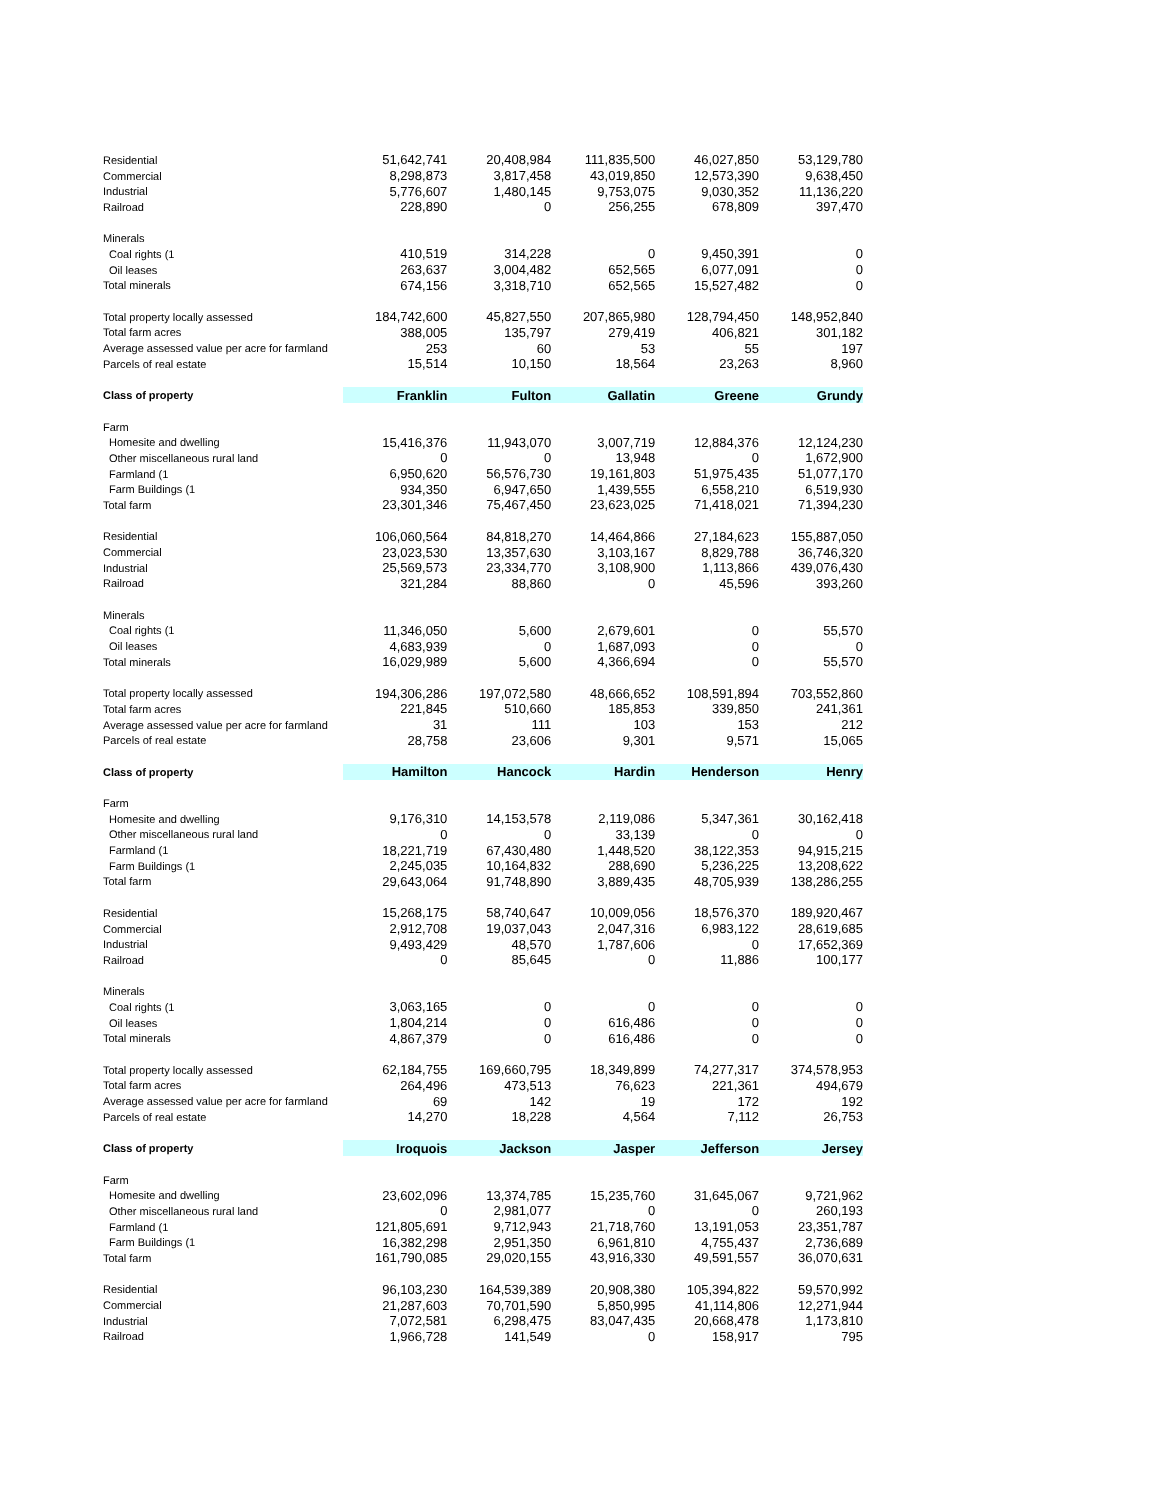| Residential | 51,642,741 | 20,408,984 | 111,835,500 | 46,027,850 | 53,129,780 |
| Commercial | 8,298,873 | 3,817,458 | 43,019,850 | 12,573,390 | 9,638,450 |
| Industrial | 5,776,607 | 1,480,145 | 9,753,075 | 9,030,352 | 11,136,220 |
| Railroad | 228,890 | 0 | 256,255 | 678,809 | 397,470 |
| Minerals | | | | | |
| Coal rights (1 | 410,519 | 314,228 | 0 | 9,450,391 | 0 |
| Oil leases | 263,637 | 3,004,482 | 652,565 | 6,077,091 | 0 |
| Total minerals | 674,156 | 3,318,710 | 652,565 | 15,527,482 | 0 |
| Total property locally assessed | 184,742,600 | 45,827,550 | 207,865,980 | 128,794,450 | 148,952,840 |
| Total farm acres | 388,005 | 135,797 | 279,419 | 406,821 | 301,182 |
| Average assessed value per acre for farmland | 253 | 60 | 53 | 55 | 197 |
| Parcels of real estate | 15,514 | 10,150 | 18,564 | 23,263 | 8,960 |
| Class of property | Franklin | Fulton | Gallatin | Greene | Grundy |
| Farm | | | | | |
| Homesite and dwelling | 15,416,376 | 11,943,070 | 3,007,719 | 12,884,376 | 12,124,230 |
| Other miscellaneous rural land | 0 | 0 | 13,948 | 0 | 1,672,900 |
| Farmland (1 | 6,950,620 | 56,576,730 | 19,161,803 | 51,975,435 | 51,077,170 |
| Farm Buildings (1 | 934,350 | 6,947,650 | 1,439,555 | 6,558,210 | 6,519,930 |
| Total farm | 23,301,346 | 75,467,450 | 23,623,025 | 71,418,021 | 71,394,230 |
| Residential | 106,060,564 | 84,818,270 | 14,464,866 | 27,184,623 | 155,887,050 |
| Commercial | 23,023,530 | 13,357,630 | 3,103,167 | 8,829,788 | 36,746,320 |
| Industrial | 25,569,573 | 23,334,770 | 3,108,900 | 1,113,866 | 439,076,430 |
| Railroad | 321,284 | 88,860 | 0 | 45,596 | 393,260 |
| Minerals | | | | | |
| Coal rights (1 | 11,346,050 | 5,600 | 2,679,601 | 0 | 55,570 |
| Oil leases | 4,683,939 | 0 | 1,687,093 | 0 | 0 |
| Total minerals | 16,029,989 | 5,600 | 4,366,694 | 0 | 55,570 |
| Total property locally assessed | 194,306,286 | 197,072,580 | 48,666,652 | 108,591,894 | 703,552,860 |
| Total farm acres | 221,845 | 510,660 | 185,853 | 339,850 | 241,361 |
| Average assessed value per acre for farmland | 31 | 111 | 103 | 153 | 212 |
| Parcels of real estate | 28,758 | 23,606 | 9,301 | 9,571 | 15,065 |
| Class of property | Hamilton | Hancock | Hardin | Henderson | Henry |
| Farm | | | | | |
| Homesite and dwelling | 9,176,310 | 14,153,578 | 2,119,086 | 5,347,361 | 30,162,418 |
| Other miscellaneous rural land | 0 | 0 | 33,139 | 0 | 0 |
| Farmland (1 | 18,221,719 | 67,430,480 | 1,448,520 | 38,122,353 | 94,915,215 |
| Farm Buildings (1 | 2,245,035 | 10,164,832 | 288,690 | 5,236,225 | 13,208,622 |
| Total farm | 29,643,064 | 91,748,890 | 3,889,435 | 48,705,939 | 138,286,255 |
| Residential | 15,268,175 | 58,740,647 | 10,009,056 | 18,576,370 | 189,920,467 |
| Commercial | 2,912,708 | 19,037,043 | 2,047,316 | 6,983,122 | 28,619,685 |
| Industrial | 9,493,429 | 48,570 | 1,787,606 | 0 | 17,652,369 |
| Railroad | 0 | 85,645 | 0 | 11,886 | 100,177 |
| Minerals | | | | | |
| Coal rights (1 | 3,063,165 | 0 | 0 | 0 | 0 |
| Oil leases | 1,804,214 | 0 | 616,486 | 0 | 0 |
| Total minerals | 4,867,379 | 0 | 616,486 | 0 | 0 |
| Total property locally assessed | 62,184,755 | 169,660,795 | 18,349,899 | 74,277,317 | 374,578,953 |
| Total farm acres | 264,496 | 473,513 | 76,623 | 221,361 | 494,679 |
| Average assessed value per acre for farmland | 69 | 142 | 19 | 172 | 192 |
| Parcels of real estate | 14,270 | 18,228 | 4,564 | 7,112 | 26,753 |
| Class of property | Iroquois | Jackson | Jasper | Jefferson | Jersey |
| Farm | | | | | |
| Homesite and dwelling | 23,602,096 | 13,374,785 | 15,235,760 | 31,645,067 | 9,721,962 |
| Other miscellaneous rural land | 0 | 2,981,077 | 0 | 0 | 260,193 |
| Farmland (1 | 121,805,691 | 9,712,943 | 21,718,760 | 13,191,053 | 23,351,787 |
| Farm Buildings (1 | 16,382,298 | 2,951,350 | 6,961,810 | 4,755,437 | 2,736,689 |
| Total farm | 161,790,085 | 29,020,155 | 43,916,330 | 49,591,557 | 36,070,631 |
| Residential | 96,103,230 | 164,539,389 | 20,908,380 | 105,394,822 | 59,570,992 |
| Commercial | 21,287,603 | 70,701,590 | 5,850,995 | 41,114,806 | 12,271,944 |
| Industrial | 7,072,581 | 6,298,475 | 83,047,435 | 20,668,478 | 1,173,810 |
| Railroad | 1,966,728 | 141,549 | 0 | 158,917 | 795 |